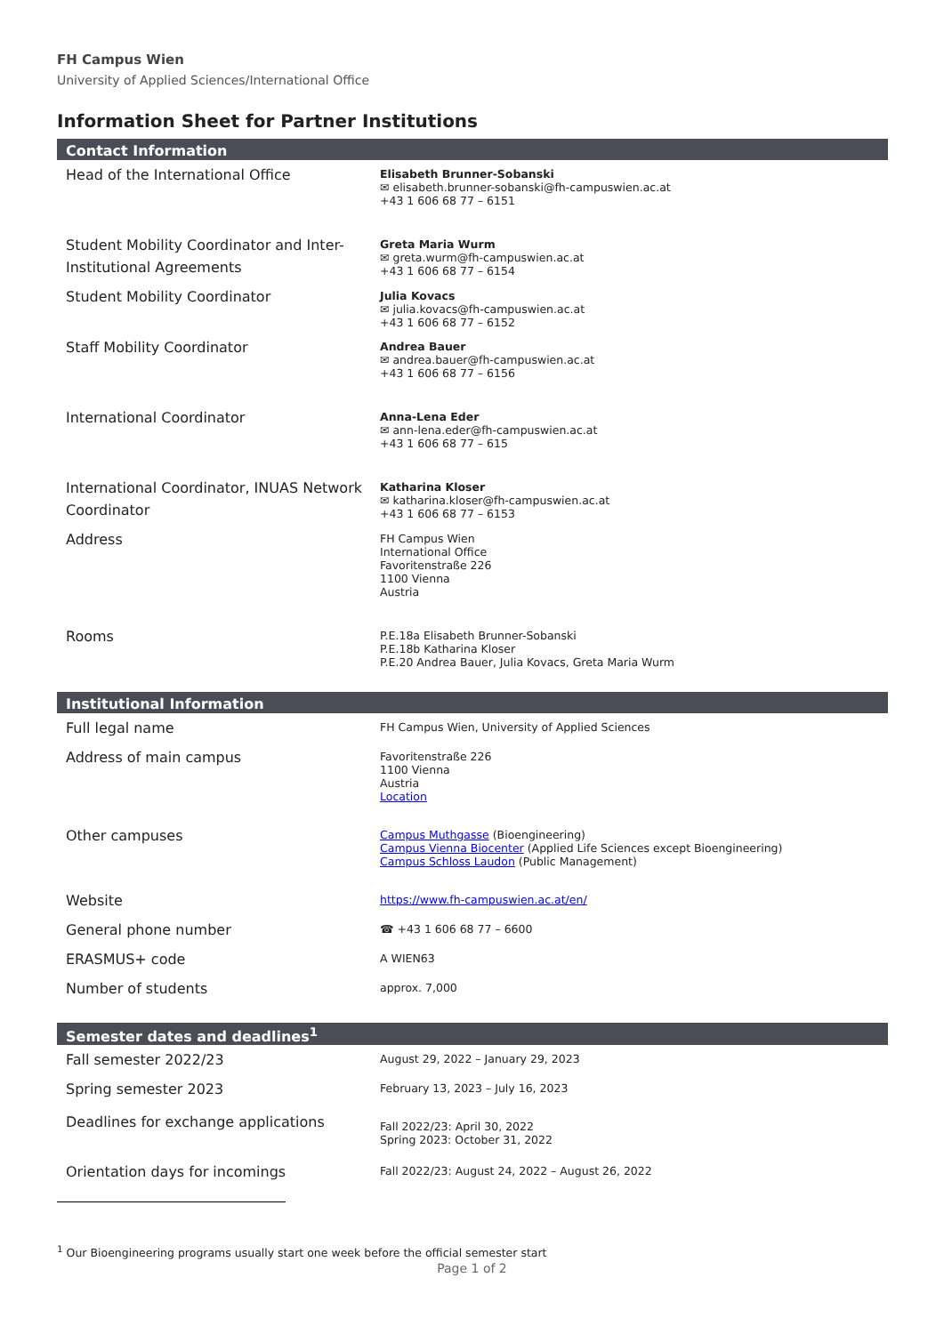FH Campus Wien
University of Applied Sciences/International Office
Information Sheet for Partner Institutions
| Contact Information | |
| --- | --- |
| Head of the International Office | Elisabeth Brunner-Sobanski ✉ elisabeth.brunner-sobanski@fh-campuswien.ac.at +43 1 606 68 77 – 6151 |
| Student Mobility Coordinator and Inter-Institutional Agreements | Greta Maria Wurm ✉ greta.wurm@fh-campuswien.ac.at +43 1 606 68 77 – 6154 |
| Student Mobility Coordinator | Julia Kovacs ✉ julia.kovacs@fh-campuswien.ac.at +43 1 606 68 77 – 6152 |
| Staff Mobility Coordinator | Andrea Bauer ✉ andrea.bauer@fh-campuswien.ac.at +43 1 606 68 77 – 6156 |
| International Coordinator | Anna-Lena Eder ✉ ann-lena.eder@fh-campuswien.ac.at +43 1 606 68 77 – 615 |
| International Coordinator, INUAS Network Coordinator | Katharina Kloser ✉ katharina.kloser@fh-campuswien.ac.at +43 1 606 68 77 – 6153 |
| Address | FH Campus Wien International Office Favoritenstraße 226 1100 Vienna Austria |
| Rooms | P.E.18a Elisabeth Brunner-Sobanski P.E.18b Katharina Kloser P.E.20 Andrea Bauer, Julia Kovacs, Greta Maria Wurm |
| Institutional Information | |
| Full legal name | FH Campus Wien, University of Applied Sciences |
| Address of main campus | Favoritenstraße 226 1100 Vienna Austria Location |
| Other campuses | Campus Muthgasse (Bioengineering) Campus Vienna Biocenter (Applied Life Sciences except Bioengineering) Campus Schloss Laudon (Public Management) |
| Website | https://www.fh-campuswien.ac.at/en/ |
| General phone number | ☎ +43 1 606 68 77 – 6600 |
| ERASMUS+ code | A WIEN63 |
| Number of students | approx. 7,000 |
| Semester dates and deadlines<sup>1</sup> | |
| Fall semester 2022/23 | August 29, 2022 – January 29, 2023 |
| Spring semester 2023 | February 13, 2023 – July 16, 2023 |
| Deadlines for exchange applications | Fall 2022/23: April 30, 2022 Spring 2023: October 31, 2022 |
| Orientation days for incomings | Fall 2022/23: August 24, 2022 – August 26, 2022 |
<sup>1</sup> Our Bioengineering programs usually start one week before the official semester start
Page 1 of 2